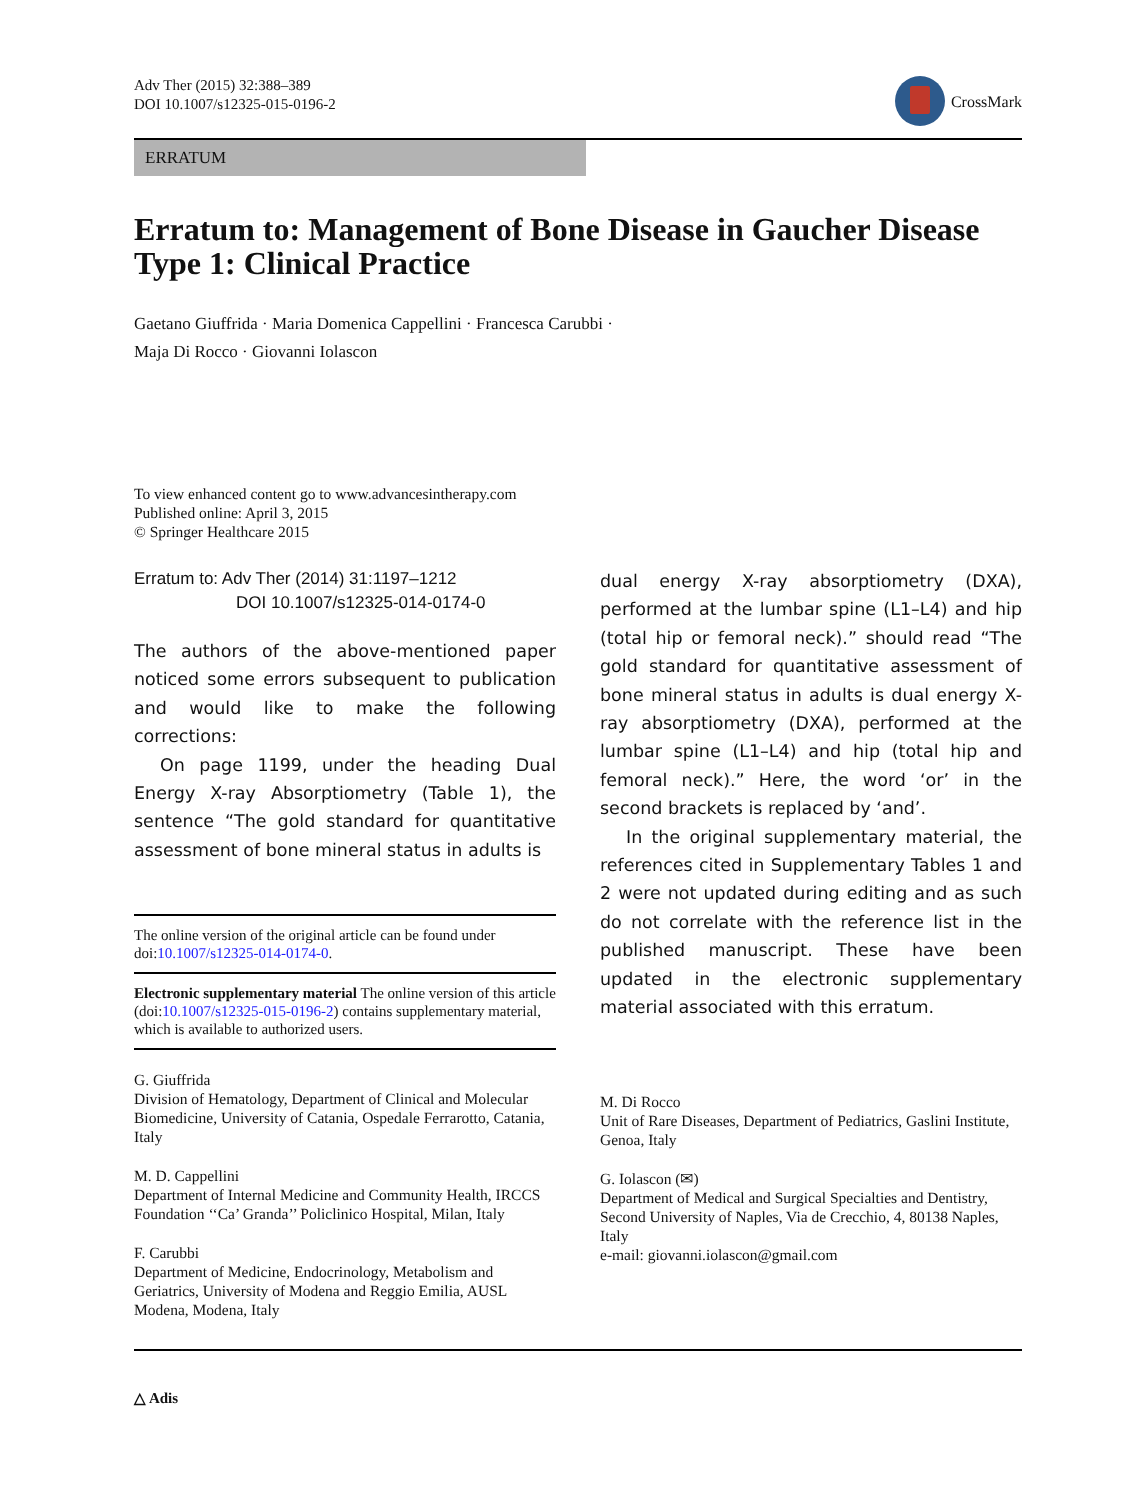Adv Ther (2015) 32:388–389
DOI 10.1007/s12325-015-0196-2
CrossMark
ERRATUM
Erratum to: Management of Bone Disease in Gaucher Disease Type 1: Clinical Practice
Gaetano Giuffrida · Maria Domenica Cappellini · Francesca Carubbi ·
Maja Di Rocco · Giovanni Iolascon
To view enhanced content go to www.advancesintherapy.com
Published online: April 3, 2015
© Springer Healthcare 2015
Erratum to: Adv Ther (2014) 31:1197–1212
DOI 10.1007/s12325-014-0174-0
The authors of the above-mentioned paper noticed some errors subsequent to publication and would like to make the following corrections:
On page 1199, under the heading Dual Energy X-ray Absorptiometry (Table 1), the sentence “The gold standard for quantitative assessment of bone mineral status in adults is
The online version of the original article can be found under doi:10.1007/s12325-014-0174-0.
Electronic supplementary material The online version of this article (doi:10.1007/s12325-015-0196-2) contains supplementary material, which is available to authorized users.
G. Giuffrida
Division of Hematology, Department of Clinical and Molecular Biomedicine, University of Catania, Ospedale Ferrarotto, Catania, Italy
M. D. Cappellini
Department of Internal Medicine and Community Health, IRCCS Foundation ‘‘Ca’ Granda’’ Policlinico Hospital, Milan, Italy
F. Carubbi
Department of Medicine, Endocrinology, Metabolism and Geriatrics, University of Modena and Reggio Emilia, AUSL Modena, Modena, Italy
dual energy X-ray absorptiometry (DXA), performed at the lumbar spine (L1–L4) and hip (total hip or femoral neck).” should read “The gold standard for quantitative assessment of bone mineral status in adults is dual energy X-ray absorptiometry (DXA), performed at the lumbar spine (L1–L4) and hip (total hip and femoral neck).” Here, the word ‘or’ in the second brackets is replaced by ‘and’.
In the original supplementary material, the references cited in Supplementary Tables 1 and 2 were not updated during editing and as such do not correlate with the reference list in the published manuscript. These have been updated in the electronic supplementary material associated with this erratum.
M. Di Rocco
Unit of Rare Diseases, Department of Pediatrics, Gaslini Institute, Genoa, Italy
G. Iolascon (✉)
Department of Medical and Surgical Specialties and Dentistry, Second University of Naples, Via de Crecchio, 4, 80138 Naples, Italy
e-mail: giovanni.iolascon@gmail.com
△ Adis